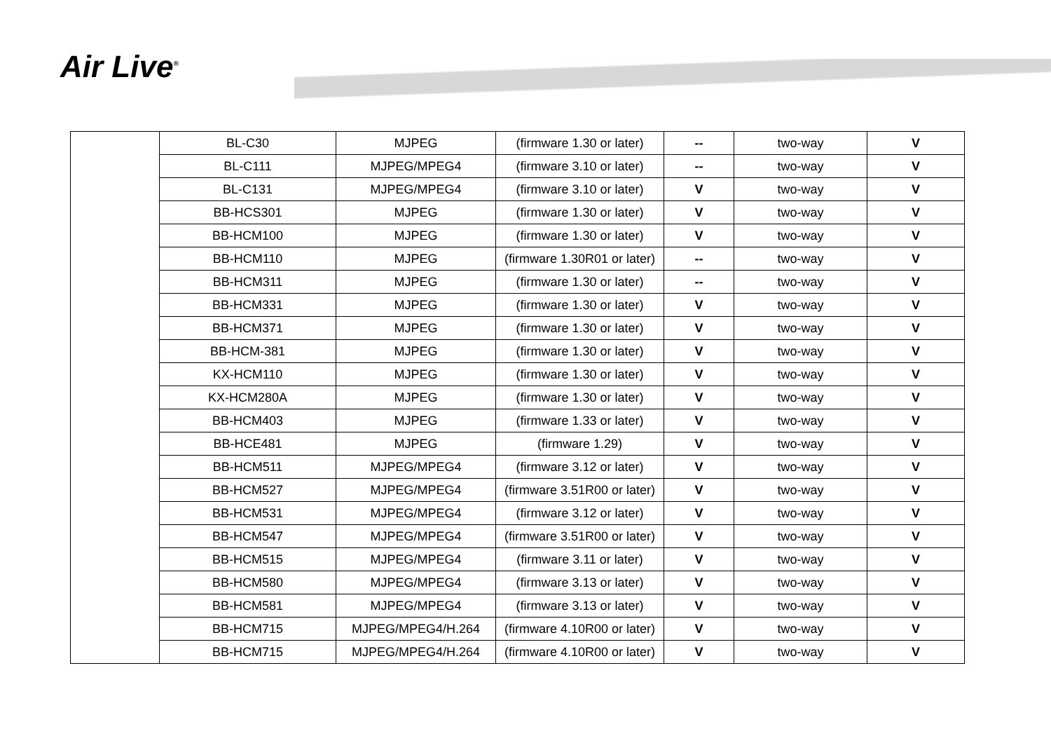Air Live<sup>®</sup>
| | BL-C30 | MJPEG | (firmware 1.30 or later) | -- | two-way | V |
| | BL-C111 | MJPEG/MPEG4 | (firmware 3.10 or later) | -- | two-way | V |
| | BL-C131 | MJPEG/MPEG4 | (firmware 3.10 or later) | V | two-way | V |
| | BB-HCS301 | MJPEG | (firmware 1.30 or later) | V | two-way | V |
| | BB-HCM100 | MJPEG | (firmware 1.30 or later) | V | two-way | V |
| | BB-HCM110 | MJPEG | (firmware 1.30R01 or later) | -- | two-way | V |
| | BB-HCM311 | MJPEG | (firmware 1.30 or later) | -- | two-way | V |
| | BB-HCM331 | MJPEG | (firmware 1.30 or later) | V | two-way | V |
| | BB-HCM371 | MJPEG | (firmware 1.30 or later) | V | two-way | V |
| | BB-HCM-381 | MJPEG | (firmware 1.30 or later) | V | two-way | V |
| | KX-HCM110 | MJPEG | (firmware 1.30 or later) | V | two-way | V |
| | KX-HCM280A | MJPEG | (firmware 1.30 or later) | V | two-way | V |
| | BB-HCM403 | MJPEG | (firmware 1.33 or later) | V | two-way | V |
| | BB-HCE481 | MJPEG | (firmware 1.29) | V | two-way | V |
| | BB-HCM511 | MJPEG/MPEG4 | (firmware 3.12 or later) | V | two-way | V |
| | BB-HCM527 | MJPEG/MPEG4 | (firmware 3.51R00 or later) | V | two-way | V |
| | BB-HCM531 | MJPEG/MPEG4 | (firmware 3.12 or later) | V | two-way | V |
| | BB-HCM547 | MJPEG/MPEG4 | (firmware 3.51R00 or later) | V | two-way | V |
| | BB-HCM515 | MJPEG/MPEG4 | (firmware 3.11 or later) | V | two-way | V |
| | BB-HCM580 | MJPEG/MPEG4 | (firmware 3.13 or later) | V | two-way | V |
| | BB-HCM581 | MJPEG/MPEG4 | (firmware 3.13 or later) | V | two-way | V |
| | BB-HCM715 | MJPEG/MPEG4/H.264 | (firmware 4.10R00 or later) | V | two-way | V |
| | BB-HCM715 | MJPEG/MPEG4/H.264 | (firmware 4.10R00 or later) | V | two-way | V |